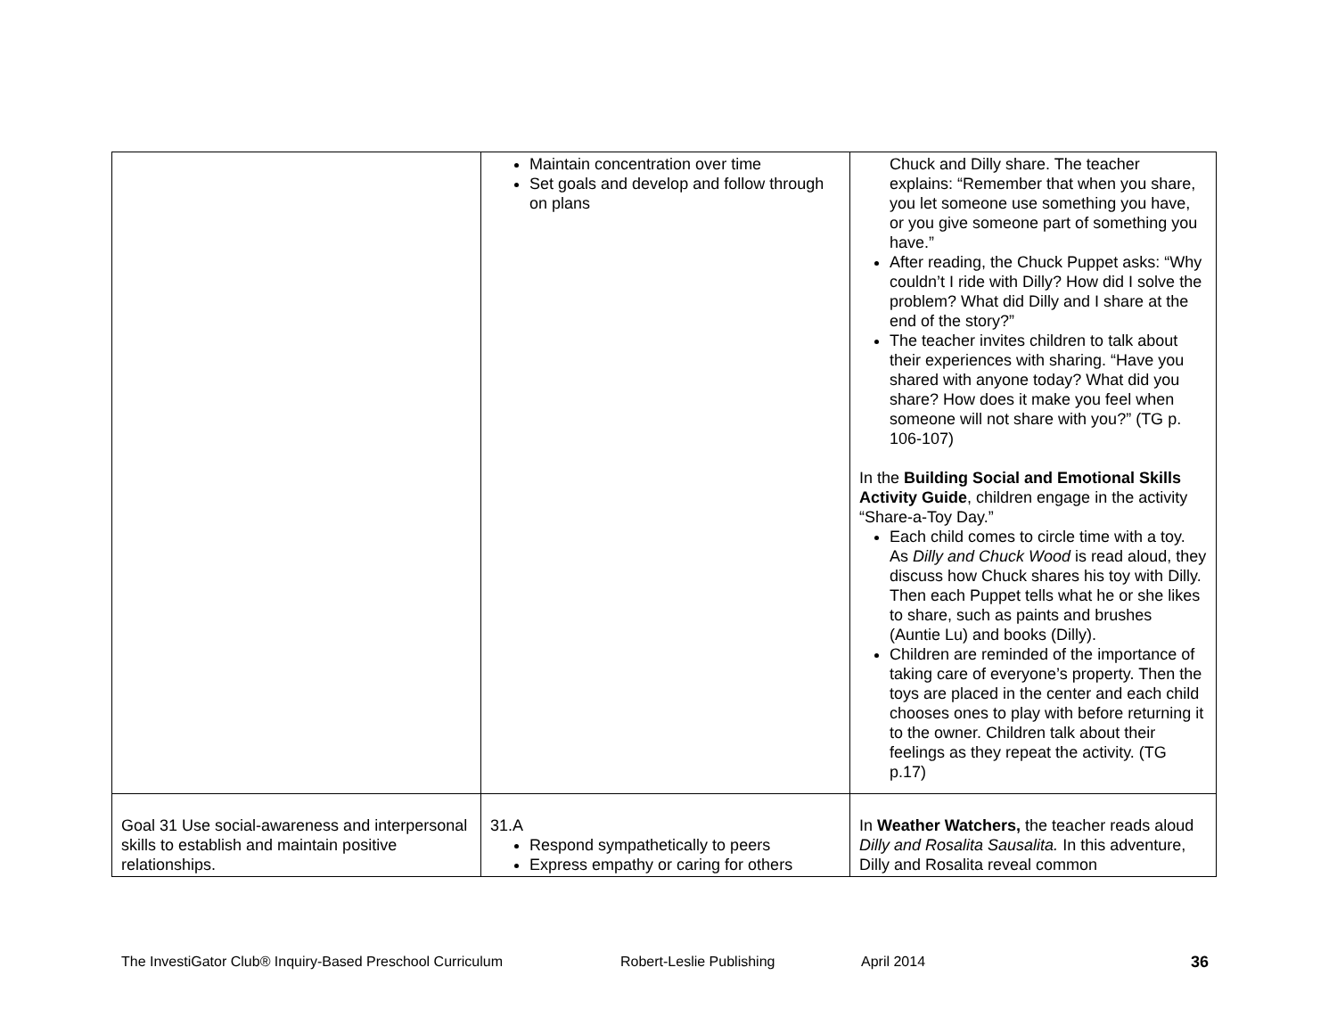| | Maintain concentration over time Set goals and develop and follow through on plans | Chuck and Dilly share. The teacher explains: “Remember that when you share, you let someone use something you have, or you give someone part of something you have.” After reading, the Chuck Puppet asks: “Why couldn’t I ride with Dilly? How did I solve the problem? What did Dilly and I share at the end of the story?” The teacher invites children to talk about their experiences with sharing. “Have you shared with anyone today? What did you share? How does it make you feel when someone will not share with you?” (TG p. 106-107) In the Building Social and Emotional Skills Activity Guide , children engage in the activity “Share-a-Toy Day.” Each child comes to circle time with a toy. As Dilly and Chuck Wood is read aloud, they discuss how Chuck shares his toy with Dilly. Then each Puppet tells what he or she likes to share, such as paints and brushes (Auntie Lu) and books (Dilly). Children are reminded of the importance of taking care of everyone’s property. Then the toys are placed in the center and each child chooses ones to play with before returning it to the owner. Children talk about their feelings as they repeat the activity. (TG p.17) |
| Goal 31 Use social-awareness and interpersonal skills to establish and maintain positive relationships. | 31.A Respond sympathetically to peers Express empathy or caring for others | In Weather Watchers, the teacher reads aloud Dilly and Rosalita Sausalita. In this adventure, Dilly and Rosalita reveal common |
The InvestiGator Club® Inquiry-Based Preschool Curriculum Robert-Leslie Publishing April 2014 36